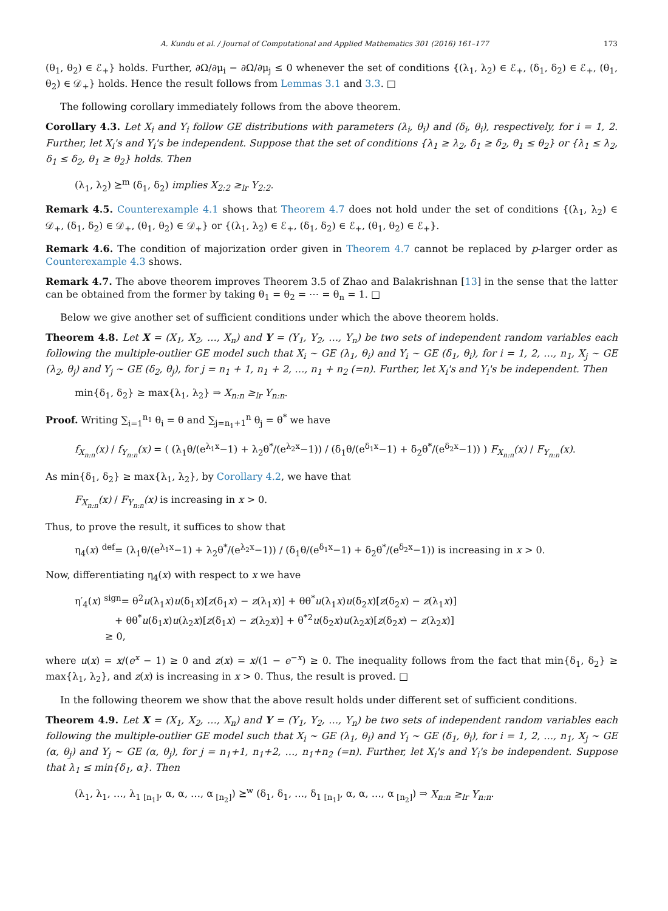A. Kundu et al. / Journal of Computational and Applied Mathematics 301 (2016) 161–177 173
(θ<sub>1</sub>, θ<sub>2</sub>) ∈ ℰ<sub>+</sub>} holds. Further, ∂Ω/∂μ<sub>i</sub> − ∂Ω/∂μ<sub>j</sub> ≤ 0 whenever the set of conditions {(λ<sub>1</sub>, λ<sub>2</sub>) ∈ ℰ<sub>+</sub>, (δ<sub>1</sub>, δ<sub>2</sub>) ∈ ℰ<sub>+</sub>, (θ<sub>1</sub>, θ<sub>2</sub>) ∈ 𝒟<sub>+</sub>} holds. Hence the result follows from Lemmas 3.1 and 3.3. □
The following corollary immediately follows from the above theorem.
Corollary 4.3. Let X<sub>i</sub> and Y<sub>i</sub> follow GE distributions with parameters (λ<sub>i</sub>, θ<sub>i</sub>) and (δ<sub>i</sub>, θ<sub>i</sub>), respectively, for i = 1, 2. Further, let X<sub>i</sub>'s and Y<sub>i</sub>'s be independent. Suppose that the set of conditions {λ<sub>1</sub> ≥ λ<sub>2</sub>, δ<sub>1</sub> ≥ δ<sub>2</sub>, θ<sub>1</sub> ≤ θ<sub>2</sub>} or {λ<sub>1</sub> ≤ λ<sub>2</sub>, δ<sub>1</sub> ≤ δ<sub>2</sub>, θ<sub>1</sub> ≥ θ<sub>2</sub>} holds. Then
(λ<sub>1</sub>, λ<sub>2</sub>) ⪰<sup>m</sup> (δ<sub>1</sub>, δ<sub>2</sub>) implies X<sub>2:2</sub> ≥<sub>lr</sub> Y<sub>2:2</sub>.
Remark 4.5. Counterexample 4.1 shows that Theorem 4.7 does not hold under the set of conditions {(λ<sub>1</sub>, λ<sub>2</sub>) ∈ 𝒟<sub>+</sub>, (δ<sub>1</sub>, δ<sub>2</sub>) ∈ 𝒟<sub>+</sub>, (θ<sub>1</sub>, θ<sub>2</sub>) ∈ 𝒟<sub>+</sub>} or {(λ<sub>1</sub>, λ<sub>2</sub>) ∈ ℰ<sub>+</sub>, (δ<sub>1</sub>, δ<sub>2</sub>) ∈ ℰ<sub>+</sub>, (θ<sub>1</sub>, θ<sub>2</sub>) ∈ ℰ<sub>+</sub>}.
Remark 4.6. The condition of majorization order given in Theorem 4.7 cannot be replaced by p-larger order as Counterexample 4.3 shows.
Remark 4.7. The above theorem improves Theorem 3.5 of Zhao and Balakrishnan [13] in the sense that the latter can be obtained from the former by taking θ<sub>1</sub> = θ<sub>2</sub> = ⋯ = θ<sub>n</sub> = 1. □
Below we give another set of sufficient conditions under which the above theorem holds.
Theorem 4.8. Let X = (X<sub>1</sub>, X<sub>2</sub>, …, X<sub>n</sub>) and Y = (Y<sub>1</sub>, Y<sub>2</sub>, …, Y<sub>n</sub>) be two sets of independent random variables each following the multiple-outlier GE model such that X<sub>i</sub> ∼ GE (λ<sub>1</sub>, θ<sub>i</sub>) and Y<sub>i</sub> ∼ GE (δ<sub>1</sub>, θ<sub>i</sub>), for i = 1, 2, …, n<sub>1</sub>, X<sub>j</sub> ∼ GE (λ<sub>2</sub>, θ<sub>j</sub>) and Y<sub>j</sub> ∼ GE (δ<sub>2</sub>, θ<sub>j</sub>), for j = n<sub>1</sub> + 1, n<sub>1</sub> + 2, …, n<sub>1</sub> + n<sub>2</sub> (=n). Further, let X<sub>i</sub>'s and Y<sub>i</sub>'s be independent. Then
min{δ<sub>1</sub>, δ<sub>2</sub>} ≥ max{λ<sub>1</sub>, λ<sub>2</sub>} ⇒ X<sub>n:n</sub> ≥<sub>lr</sub> Y<sub>n:n</sub>.
Proof. Writing ∑<sub>i=1</sub><sup>n<sub>1</sub></sup> θ<sub>i</sub> = θ and ∑<sub>j=n<sub>1</sub>+1</sub><sup>n</sup> θ<sub>j</sub> = θ<sup>*</sup> we have
f<sub>X<sub>n:n</sub></sub>(x) / f<sub>Y<sub>n:n</sub></sub>(x) = ( (λ<sub>1</sub>θ/(e<sup>λ<sub>1</sub>x</sup>−1) + λ<sub>2</sub>θ<sup>*</sup>/(e<sup>λ<sub>2</sub>x</sup>−1)) / (δ<sub>1</sub>θ/(e<sup>δ<sub>1</sub>x</sup>−1) + δ<sub>2</sub>θ<sup>*</sup>/(e<sup>δ<sub>2</sub>x</sup>−1)) ) F<sub>X<sub>n:n</sub></sub>(x) / F<sub>Y<sub>n:n</sub></sub>(x).
As min{δ<sub>1</sub>, δ<sub>2</sub>} ≥ max{λ<sub>1</sub>, λ<sub>2</sub>}, by Corollary 4.2, we have that
F<sub>X<sub>n:n</sub></sub>(x) / F<sub>Y<sub>n:n</sub></sub>(x) is increasing in x > 0.
Thus, to prove the result, it suffices to show that
η<sub>4</sub>(x) <sup>def</sup>= (λ<sub>1</sub>θ/(e<sup>λ<sub>1</sub>x</sup>−1) + λ<sub>2</sub>θ<sup>*</sup>/(e<sup>λ<sub>2</sub>x</sup>−1)) / (δ<sub>1</sub>θ/(e<sup>δ<sub>1</sub>x</sup>−1) + δ<sub>2</sub>θ<sup>*</sup>/(e<sup>δ<sub>2</sub>x</sup>−1)) is increasing in x > 0.
Now, differentiating η<sub>4</sub>(x) with respect to x we have
η′<sub>4</sub>(x) <sup>sign</sup>= θ<sup>2</sup>u(λ<sub>1</sub>x)u(δ<sub>1</sub>x)[z(δ<sub>1</sub>x) − z(λ<sub>1</sub>x)] + θθ<sup>*</sup>u(λ<sub>1</sub>x)u(δ<sub>2</sub>x)[z(δ<sub>2</sub>x) − z(λ<sub>1</sub>x)]
+ θθ<sup>*</sup>u(δ<sub>1</sub>x)u(λ<sub>2</sub>x)[z(δ<sub>1</sub>x) − z(λ<sub>2</sub>x)] + θ<sup>*2</sup>u(δ<sub>2</sub>x)u(λ<sub>2</sub>x)[z(δ<sub>2</sub>x) − z(λ<sub>2</sub>x)]
≥ 0,
where u(x) = x/(e<sup>x</sup> − 1) ≥ 0 and z(x) = x/(1 − e<sup>−x</sup>) ≥ 0. The inequality follows from the fact that min{δ<sub>1</sub>, δ<sub>2</sub>} ≥ max{λ<sub>1</sub>, λ<sub>2</sub>}, and z(x) is increasing in x > 0. Thus, the result is proved. □
In the following theorem we show that the above result holds under different set of sufficient conditions.
Theorem 4.9. Let X = (X<sub>1</sub>, X<sub>2</sub>, …, X<sub>n</sub>) and Y = (Y<sub>1</sub>, Y<sub>2</sub>, …, Y<sub>n</sub>) be two sets of independent random variables each following the multiple-outlier GE model such that X<sub>i</sub> ∼ GE (λ<sub>1</sub>, θ<sub>i</sub>) and Y<sub>i</sub> ∼ GE (δ<sub>1</sub>, θ<sub>i</sub>), for i = 1, 2, …, n<sub>1</sub>, X<sub>j</sub> ∼ GE (α, θ<sub>j</sub>) and Y<sub>j</sub> ∼ GE (α, θ<sub>j</sub>), for j = n<sub>1</sub>+1, n<sub>1</sub>+2, …, n<sub>1</sub>+n<sub>2</sub> (=n). Further, let X<sub>i</sub>'s and Y<sub>i</sub>'s be independent. Suppose that λ<sub>1</sub> ≤ min{δ<sub>1</sub>, α}. Then
(λ<sub>1</sub>, λ<sub>1</sub>, …, λ<sub>1</sub><sub>[n<sub>1</sub>]</sub>, α, α, …, α<sub>[n<sub>2</sub>]</sub>) ⪰<sup>w</sup> (δ<sub>1</sub>, δ<sub>1</sub>, …, δ<sub>1</sub><sub>[n<sub>1</sub>]</sub>, α, α, …, α<sub>[n<sub>2</sub>]</sub>) ⇒ X<sub>n:n</sub> ≥<sub>lr</sub> Y<sub>n:n</sub>.